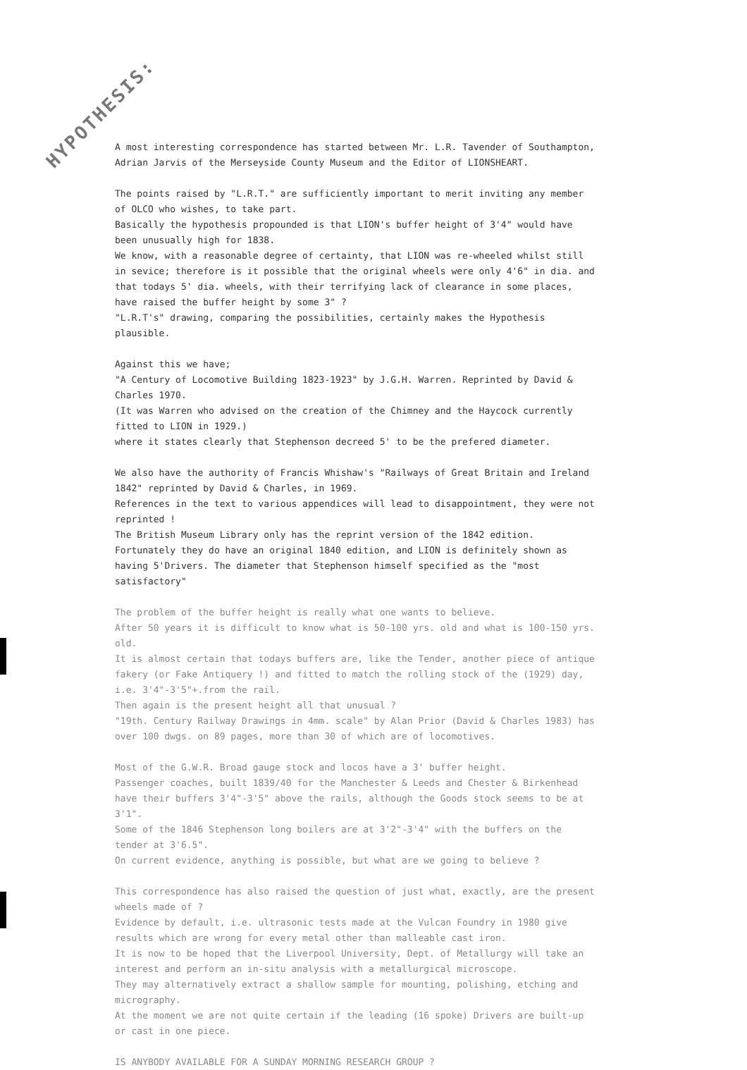HYPOTHESIS:
A most interesting correspondence has started between Mr. L.R. Tavender of Southampton, Adrian Jarvis of the Merseyside County Museum and the Editor of LIONSHEART.
The points raised by "L.R.T." are sufficiently important to merit inviting any member of OLCO who wishes, to take part.
Basically the hypothesis propounded is that LION's buffer height of 3'4" would have been unusually high for 1838.
We know, with a reasonable degree of certainty, that LION was re-wheeled whilst still in sevice; therefore is it possible that the original wheels were only 4'6" in dia. and that todays 5' dia. wheels, with their terrifying lack of clearance in some places, have raised the buffer height by some 3" ?
"L.R.T's" drawing, comparing the possibilities, certainly makes the Hypothesis plausible.
Against this we have;
"A Century of Locomotive Building 1823-1923" by J.G.H. Warren. Reprinted by David & Charles 1970.
(It was Warren who advised on the creation of the Chimney and the Haycock currently fitted to LION in 1929.)
where it states clearly that Stephenson decreed 5' to be the prefered diameter.
We also have the authority of Francis Whishaw's "Railways of Great Britain and Ireland 1842" reprinted by David & Charles, in 1969.
References in the text to various appendices will lead to disappointment, they were not reprinted !
The British Museum Library only has the reprint version of the 1842 edition.
Fortunately they do have an original 1840 edition, and LION is definitely shown as having 5'Drivers. The diameter that Stephenson himself specified as the "most satisfactory"
The problem of the buffer height is really what one wants to believe.
After 50 years it is difficult to know what is 50-100 yrs. old and what is 100-150 yrs. old.
It is almost certain that todays buffers are, like the Tender, another piece of antique fakery (or Fake Antiquery !) and fitted to match the rolling stock of the (1929) day, i.e. 3'4"-3'5"+.from the rail.
Then again is the present height all that unusual ?
"19th. Century Railway Drawings in 4mm. scale" by Alan Prior (David & Charles 1983) has over 100 dwgs. on 89 pages, more than 30 of which are of locomotives.
Most of the G.W.R. Broad gauge stock and locos have a 3' buffer height.
Passenger coaches, built 1839/40 for the Manchester & Leeds and Chester & Birkenhead have their buffers 3'4"-3'5" above the rails, although the Goods stock seems to be at 3'1".
Some of the 1846 Stephenson long boilers are at 3'2"-3'4" with the buffers on the tender at 3'6.5".
On current evidence, anything is possible, but what are we going to believe ?
This correspondence has also raised the question of just what, exactly, are the present wheels made of ?
Evidence by default, i.e. ultrasonic tests made at the Vulcan Foundry in 1980 give results which are wrong for every metal other than malleable cast iron.
It is now to be hoped that the Liverpool University, Dept. of Metallurgy will take an interest and perform an in-situ analysis with a metallurgical microscope.
They may alternatively extract a shallow sample for mounting, polishing, etching and micrography.
At the moment we are not quite certain if the leading (16 spoke) Drivers are built-up or cast in one piece.
IS ANYBODY AVAILABLE FOR A SUNDAY MORNING RESEARCH GROUP ?